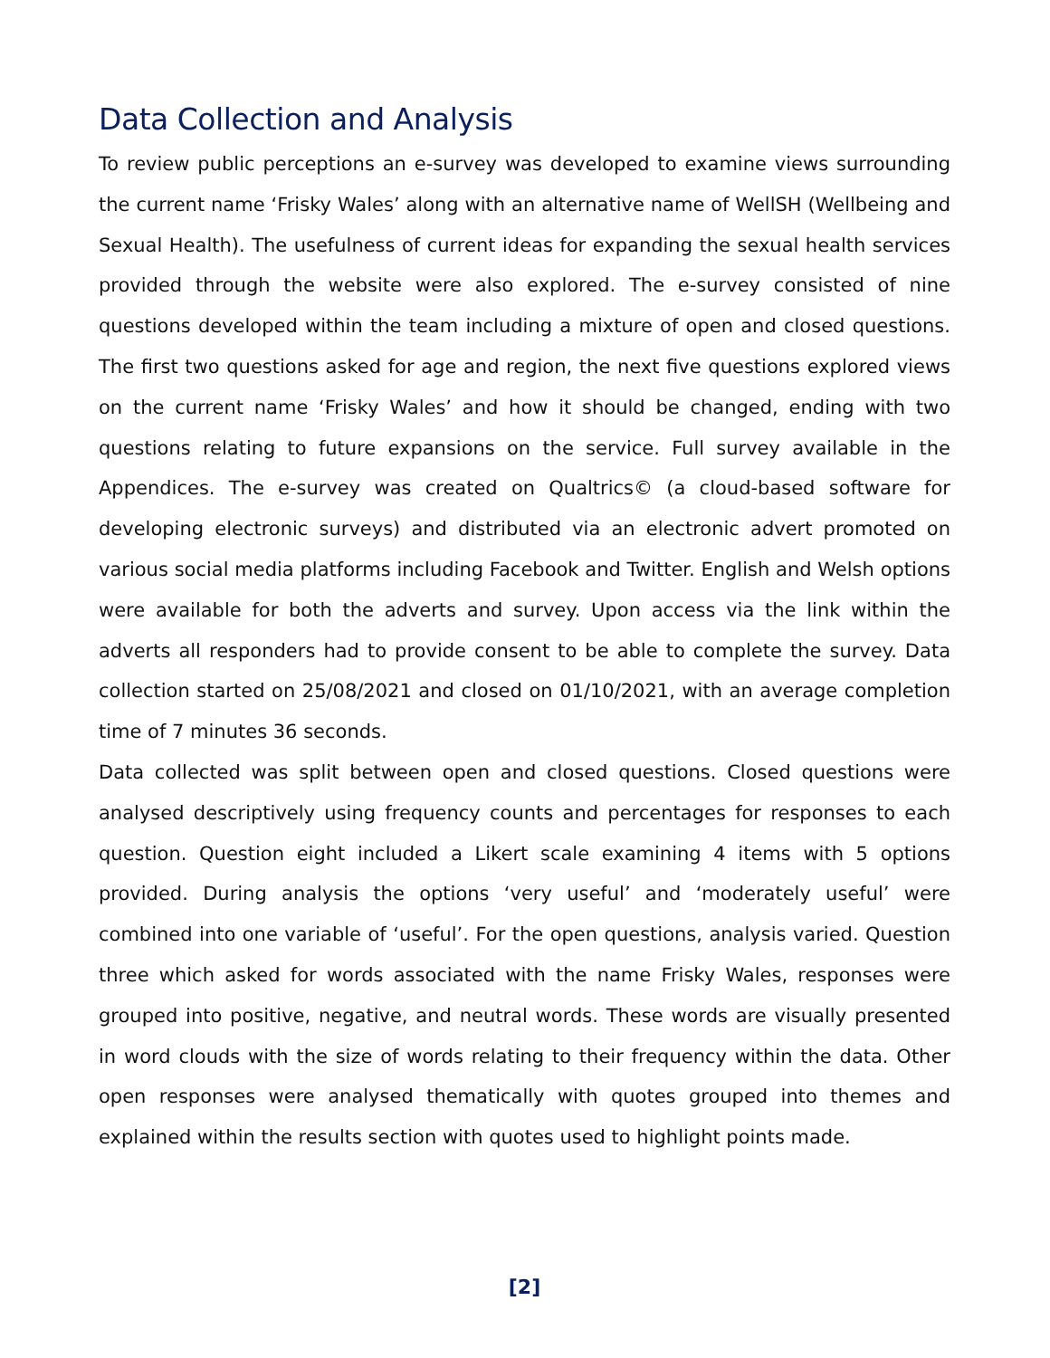Data Collection and Analysis
To review public perceptions an e-survey was developed to examine views surrounding the current name ‘Frisky Wales’ along with an alternative name of WellSH (Wellbeing and Sexual Health). The usefulness of current ideas for expanding the sexual health services provided through the website were also explored. The e-survey consisted of nine questions developed within the team including a mixture of open and closed questions. The first two questions asked for age and region, the next five questions explored views on the current name ‘Frisky Wales’ and how it should be changed, ending with two questions relating to future expansions on the service. Full survey available in the Appendices. The e-survey was created on Qualtrics© (a cloud-based software for developing electronic surveys) and distributed via an electronic advert promoted on various social media platforms including Facebook and Twitter. English and Welsh options were available for both the adverts and survey. Upon access via the link within the adverts all responders had to provide consent to be able to complete the survey. Data collection started on 25/08/2021 and closed on 01/10/2021, with an average completion time of 7 minutes 36 seconds.
Data collected was split between open and closed questions. Closed questions were analysed descriptively using frequency counts and percentages for responses to each question. Question eight included a Likert scale examining 4 items with 5 options provided. During analysis the options ‘very useful’ and ‘moderately useful’ were combined into one variable of ‘useful’. For the open questions, analysis varied. Question three which asked for words associated with the name Frisky Wales, responses were grouped into positive, negative, and neutral words. These words are visually presented in word clouds with the size of words relating to their frequency within the data. Other open responses were analysed thematically with quotes grouped into themes and explained within the results section with quotes used to highlight points made.
[2]